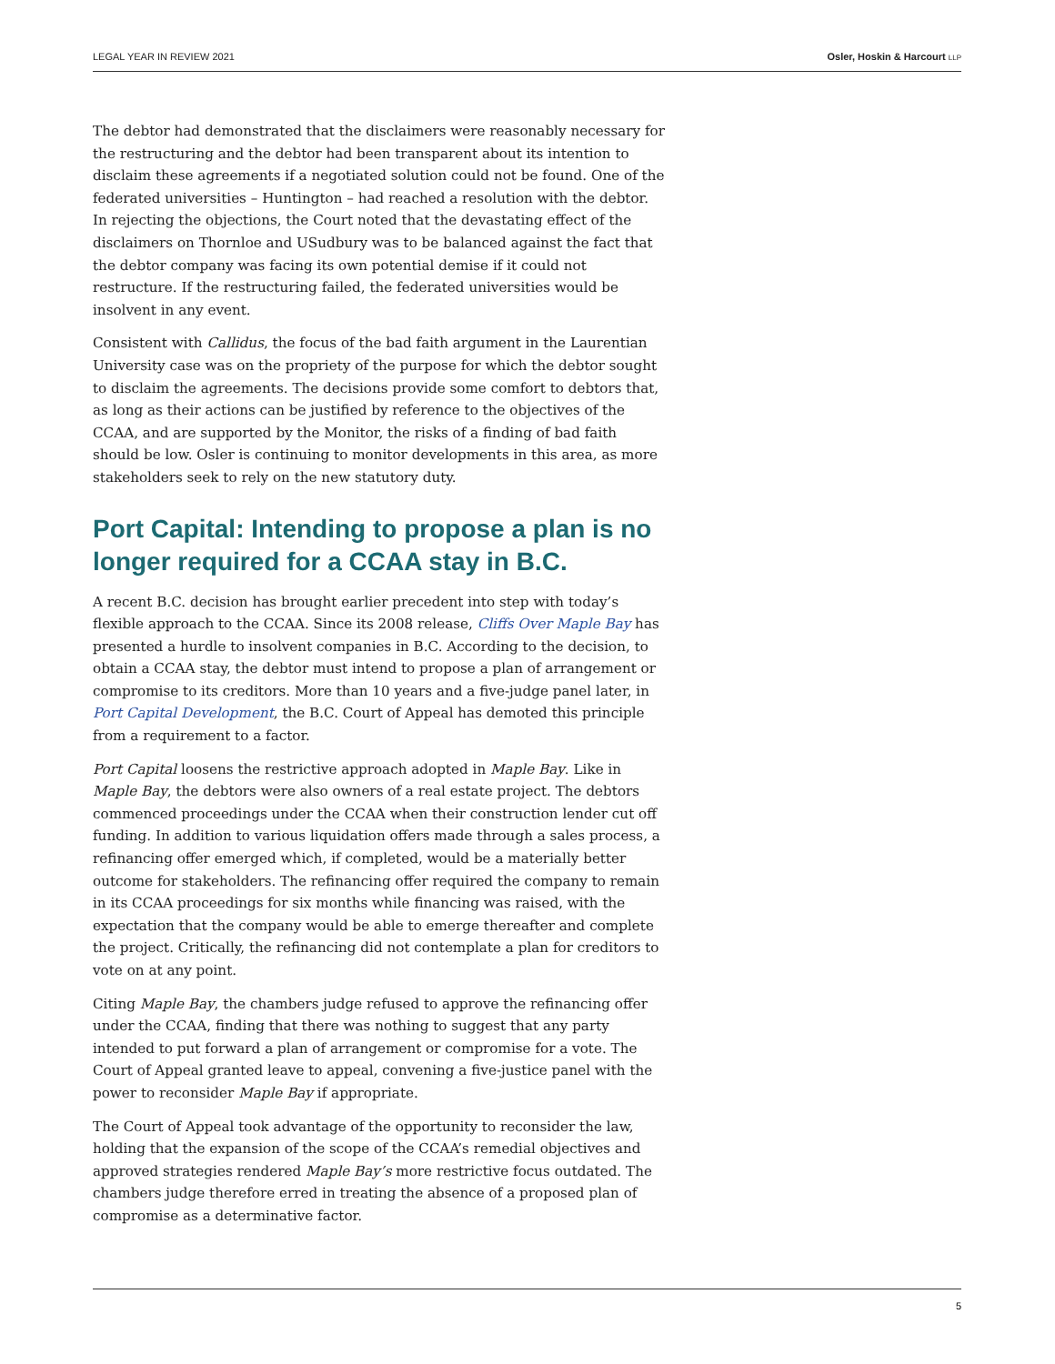LEGAL YEAR IN REVIEW 2021 Osler, Hoskin & Harcourt LLP
The debtor had demonstrated that the disclaimers were reasonably necessary for the restructuring and the debtor had been transparent about its intention to disclaim these agreements if a negotiated solution could not be found. One of the federated universities – Huntington – had reached a resolution with the debtor. In rejecting the objections, the Court noted that the devastating effect of the disclaimers on Thornloe and USudbury was to be balanced against the fact that the debtor company was facing its own potential demise if it could not restructure. If the restructuring failed, the federated universities would be insolvent in any event.
Consistent with Callidus, the focus of the bad faith argument in the Laurentian University case was on the propriety of the purpose for which the debtor sought to disclaim the agreements. The decisions provide some comfort to debtors that, as long as their actions can be justified by reference to the objectives of the CCAA, and are supported by the Monitor, the risks of a finding of bad faith should be low. Osler is continuing to monitor developments in this area, as more stakeholders seek to rely on the new statutory duty.
Port Capital: Intending to propose a plan is no longer required for a CCAA stay in B.C.
A recent B.C. decision has brought earlier precedent into step with today’s flexible approach to the CCAA. Since its 2008 release, Cliffs Over Maple Bay has presented a hurdle to insolvent companies in B.C. According to the decision, to obtain a CCAA stay, the debtor must intend to propose a plan of arrangement or compromise to its creditors. More than 10 years and a five-judge panel later, in Port Capital Development, the B.C. Court of Appeal has demoted this principle from a requirement to a factor.
Port Capital loosens the restrictive approach adopted in Maple Bay. Like in Maple Bay, the debtors were also owners of a real estate project. The debtors commenced proceedings under the CCAA when their construction lender cut off funding. In addition to various liquidation offers made through a sales process, a refinancing offer emerged which, if completed, would be a materially better outcome for stakeholders. The refinancing offer required the company to remain in its CCAA proceedings for six months while financing was raised, with the expectation that the company would be able to emerge thereafter and complete the project. Critically, the refinancing did not contemplate a plan for creditors to vote on at any point.
Citing Maple Bay, the chambers judge refused to approve the refinancing offer under the CCAA, finding that there was nothing to suggest that any party intended to put forward a plan of arrangement or compromise for a vote. The Court of Appeal granted leave to appeal, convening a five-justice panel with the power to reconsider Maple Bay if appropriate.
The Court of Appeal took advantage of the opportunity to reconsider the law, holding that the expansion of the scope of the CCAA’s remedial objectives and approved strategies rendered Maple Bay’s more restrictive focus outdated. The chambers judge therefore erred in treating the absence of a proposed plan of compromise as a determinative factor.
5